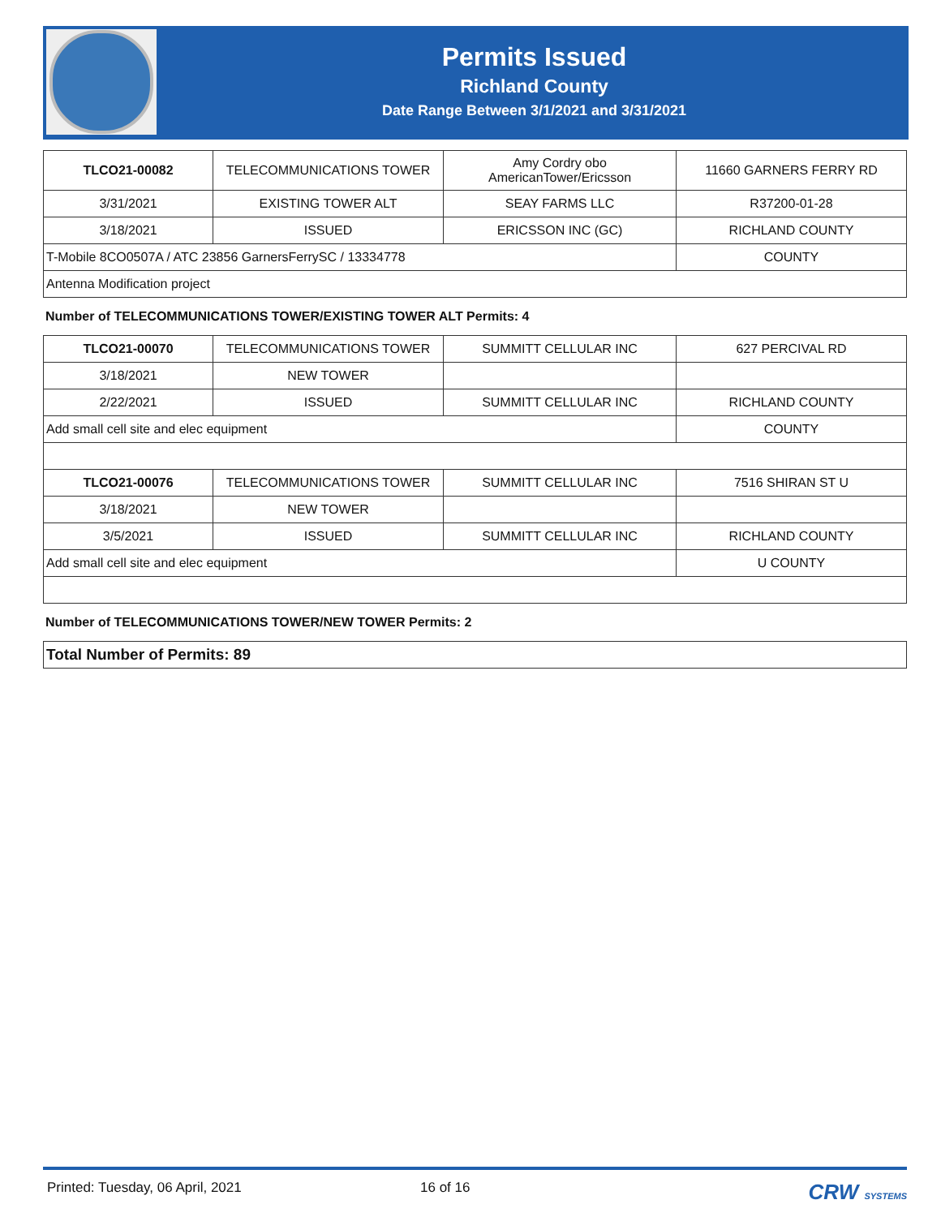Permits Issued
Richland County
Date Range Between 3/1/2021 and 3/31/2021
| TLCO21-00082 | TELECOMMUNICATIONS TOWER | Amy Cordry obo AmericanTower/Ericsson | 11660 GARNERS FERRY RD |
| 3/31/2021 | EXISTING TOWER ALT | SEAY FARMS LLC | R37200-01-28 |
| 3/18/2021 | ISSUED | ERICSSON INC (GC) | RICHLAND COUNTY |
| T-Mobile 8CO0507A / ATC 23856 GarnersFerrySC / 13334778 | | | COUNTY |
| Antenna Modification project | | | |
Number of TELECOMMUNICATIONS TOWER/EXISTING TOWER ALT Permits: 4
| TLCO21-00070 | TELECOMMUNICATIONS TOWER | SUMMITT CELLULAR INC | 627 PERCIVAL RD |
| 3/18/2021 | NEW TOWER | | |
| 2/22/2021 | ISSUED | SUMMITT CELLULAR INC | RICHLAND COUNTY |
| Add small cell site and elec equipment | | | COUNTY |
| TLCO21-00076 | TELECOMMUNICATIONS TOWER | SUMMITT CELLULAR INC | 7516 SHIRAN ST U |
| 3/18/2021 | NEW TOWER | | |
| 3/5/2021 | ISSUED | SUMMITT CELLULAR INC | RICHLAND COUNTY |
| Add small cell site and elec equipment | | | U COUNTY |
Number of TELECOMMUNICATIONS TOWER/NEW TOWER Permits: 2
Total Number of Permits: 89
Printed: Tuesday, 06 April, 2021 16 of 16 CRW SYSTEMS